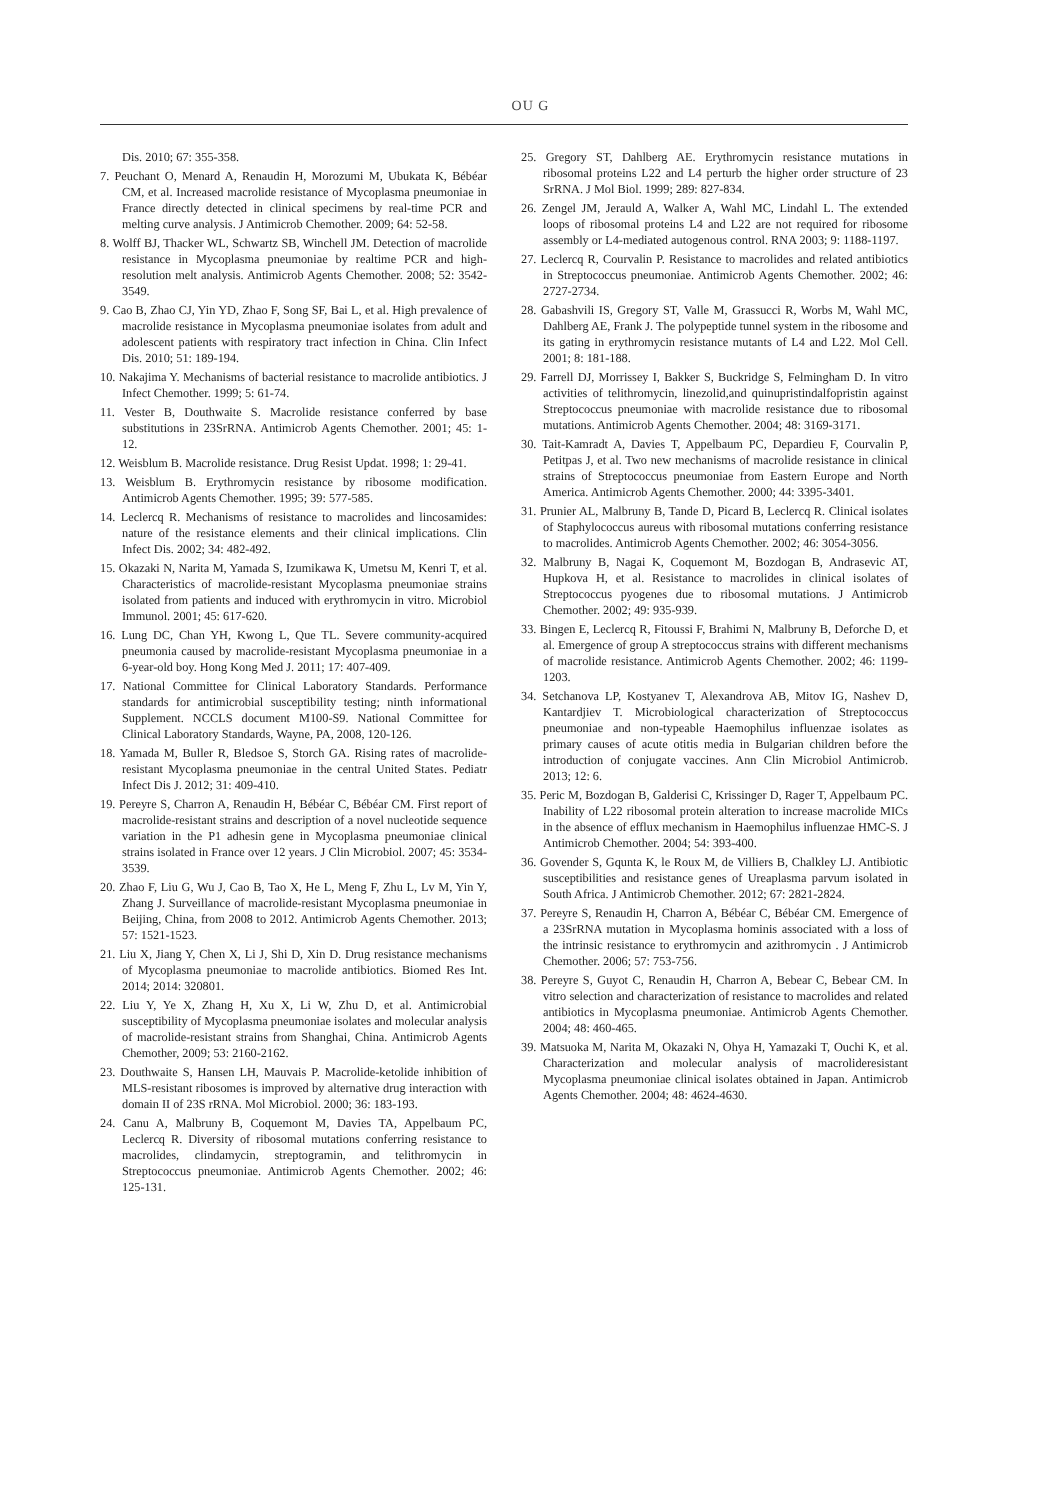OU G
Dis. 2010; 67: 355-358.
7. Peuchant O, Menard A, Renaudin H, Morozumi M, Ubukata K, Bébéar CM, et al. Increased macrolide resistance of Mycoplasma pneumoniae in France directly detected in clinical specimens by real-time PCR and melting curve analysis. J Antimicrob Chemother. 2009; 64: 52-58.
8. Wolff BJ, Thacker WL, Schwartz SB, Winchell JM. Detection of macrolide resistance in Mycoplasma pneumoniae by realtime PCR and high-resolution melt analysis. Antimicrob Agents Chemother. 2008; 52: 3542-3549.
9. Cao B, Zhao CJ, Yin YD, Zhao F, Song SF, Bai L, et al. High prevalence of macrolide resistance in Mycoplasma pneumoniae isolates from adult and adolescent patients with respiratory tract infection in China. Clin Infect Dis. 2010; 51: 189-194.
10. Nakajima Y. Mechanisms of bacterial resistance to macrolide antibiotics. J Infect Chemother. 1999; 5: 61-74.
11. Vester B, Douthwaite S. Macrolide resistance conferred by base substitutions in 23SrRNA. Antimicrob Agents Chemother. 2001; 45: 1-12.
12. Weisblum B. Macrolide resistance. Drug Resist Updat. 1998; 1: 29-41.
13. Weisblum B. Erythromycin resistance by ribosome modification. Antimicrob Agents Chemother. 1995; 39: 577-585.
14. Leclercq R. Mechanisms of resistance to macrolides and lincosamides: nature of the resistance elements and their clinical implications. Clin Infect Dis. 2002; 34: 482-492.
15. Okazaki N, Narita M, Yamada S, Izumikawa K, Umetsu M, Kenri T, et al. Characteristics of macrolide-resistant Mycoplasma pneumoniae strains isolated from patients and induced with erythromycin in vitro. Microbiol Immunol. 2001; 45: 617-620.
16. Lung DC, Chan YH, Kwong L, Que TL. Severe community-acquired pneumonia caused by macrolide-resistant Mycoplasma pneumoniae in a 6-year-old boy. Hong Kong Med J. 2011; 17: 407-409.
17. National Committee for Clinical Laboratory Standards. Performance standards for antimicrobial susceptibility testing; ninth informational Supplement. NCCLS document M100-S9. National Committee for Clinical Laboratory Standards, Wayne, PA, 2008, 120-126.
18. Yamada M, Buller R, Bledsoe S, Storch GA. Rising rates of macrolide-resistant Mycoplasma pneumoniae in the central United States. Pediatr Infect Dis J. 2012; 31: 409-410.
19. Pereyre S, Charron A, Renaudin H, Bébéar C, Bébéar CM. First report of macrolide-resistant strains and description of a novel nucleotide sequence variation in the P1 adhesin gene in Mycoplasma pneumoniae clinical strains isolated in France over 12 years. J Clin Microbiol. 2007; 45: 3534-3539.
20. Zhao F, Liu G, Wu J, Cao B, Tao X, He L, Meng F, Zhu L, Lv M, Yin Y, Zhang J. Surveillance of macrolide-resistant Mycoplasma pneumoniae in Beijing, China, from 2008 to 2012. Antimicrob Agents Chemother. 2013; 57: 1521-1523.
21. Liu X, Jiang Y, Chen X, Li J, Shi D, Xin D. Drug resistance mechanisms of Mycoplasma pneumoniae to macrolide antibiotics. Biomed Res Int. 2014; 2014: 320801.
22. Liu Y, Ye X, Zhang H, Xu X, Li W, Zhu D, et al. Antimicrobial susceptibility of Mycoplasma pneumoniae isolates and molecular analysis of macrolide-resistant strains from Shanghai, China. Antimicrob Agents Chemother, 2009; 53: 2160-2162.
23. Douthwaite S, Hansen LH, Mauvais P. Macrolide-ketolide inhibition of MLS-resistant ribosomes is improved by alternative drug interaction with domain II of 23S rRNA. Mol Microbiol. 2000; 36: 183-193.
24. Canu A, Malbruny B, Coquemont M, Davies TA, Appelbaum PC, Leclercq R. Diversity of ribosomal mutations conferring resistance to macrolides, clindamycin, streptogramin, and telithromycin in Streptococcus pneumoniae. Antimicrob Agents Chemother. 2002; 46: 125-131.
25. Gregory ST, Dahlberg AE. Erythromycin resistance mutations in ribosomal proteins L22 and L4 perturb the higher order structure of 23 SrRNA. J Mol Biol. 1999; 289: 827-834.
26. Zengel JM, Jerauld A, Walker A, Wahl MC, Lindahl L. The extended loops of ribosomal proteins L4 and L22 are not required for ribosome assembly or L4-mediated autogenous control. RNA 2003; 9: 1188-1197.
27. Leclercq R, Courvalin P. Resistance to macrolides and related antibiotics in Streptococcus pneumoniae. Antimicrob Agents Chemother. 2002; 46: 2727-2734.
28. Gabashvili IS, Gregory ST, Valle M, Grassucci R, Worbs M, Wahl MC, Dahlberg AE, Frank J. The polypeptide tunnel system in the ribosome and its gating in erythromycin resistance mutants of L4 and L22. Mol Cell. 2001; 8: 181-188.
29. Farrell DJ, Morrissey I, Bakker S, Buckridge S, Felmingham D. In vitro activities of telithromycin, linezolid,and quinupristindalfopristin against Streptococcus pneumoniae with macrolide resistance due to ribosomal mutations. Antimicrob Agents Chemother. 2004; 48: 3169-3171.
30. Tait-Kamradt A, Davies T, Appelbaum PC, Depardieu F, Courvalin P, Petitpas J, et al. Two new mechanisms of macrolide resistance in clinical strains of Streptococcus pneumoniae from Eastern Europe and North America. Antimicrob Agents Chemother. 2000; 44: 3395-3401.
31. Prunier AL, Malbruny B, Tande D, Picard B, Leclercq R. Clinical isolates of Staphylococcus aureus with ribosomal mutations conferring resistance to macrolides. Antimicrob Agents Chemother. 2002; 46: 3054-3056.
32. Malbruny B, Nagai K, Coquemont M, Bozdogan B, Andrasevic AT, Hupkova H, et al. Resistance to macrolides in clinical isolates of Streptococcus pyogenes due to ribosomal mutations. J Antimicrob Chemother. 2002; 49: 935-939.
33. Bingen E, Leclercq R, Fitoussi F, Brahimi N, Malbruny B, Deforche D, et al. Emergence of group A streptococcus strains with different mechanisms of macrolide resistance. Antimicrob Agents Chemother. 2002; 46: 1199-1203.
34. Setchanova LP, Kostyanev T, Alexandrova AB, Mitov IG, Nashev D, Kantardjiev T. Microbiological characterization of Streptococcus pneumoniae and non-typeable Haemophilus influenzae isolates as primary causes of acute otitis media in Bulgarian children before the introduction of conjugate vaccines. Ann Clin Microbiol Antimicrob. 2013; 12: 6.
35. Peric M, Bozdogan B, Galderisi C, Krissinger D, Rager T, Appelbaum PC. Inability of L22 ribosomal protein alteration to increase macrolide MICs in the absence of efflux mechanism in Haemophilus influenzae HMC-S. J Antimicrob Chemother. 2004; 54: 393-400.
36. Govender S, Gqunta K, le Roux M, de Villiers B, Chalkley LJ. Antibiotic susceptibilities and resistance genes of Ureaplasma parvum isolated in South Africa. J Antimicrob Chemother. 2012; 67: 2821-2824.
37. Pereyre S, Renaudin H, Charron A, Bébéar C, Bébéar CM. Emergence of a 23SrRNA mutation in Mycoplasma hominis associated with a loss of the intrinsic resistance to erythromycin and azithromycin . J Antimicrob Chemother. 2006; 57: 753-756.
38. Pereyre S, Guyot C, Renaudin H, Charron A, Bebear C, Bebear CM. In vitro selection and characterization of resistance to macrolides and related antibiotics in Mycoplasma pneumoniae. Antimicrob Agents Chemother. 2004; 48: 460-465.
39. Matsuoka M, Narita M, Okazaki N, Ohya H, Yamazaki T, Ouchi K, et al. Characterization and molecular analysis of macrolideresistant Mycoplasma pneumoniae clinical isolates obtained in Japan. Antimicrob Agents Chemother. 2004; 48: 4624-4630.